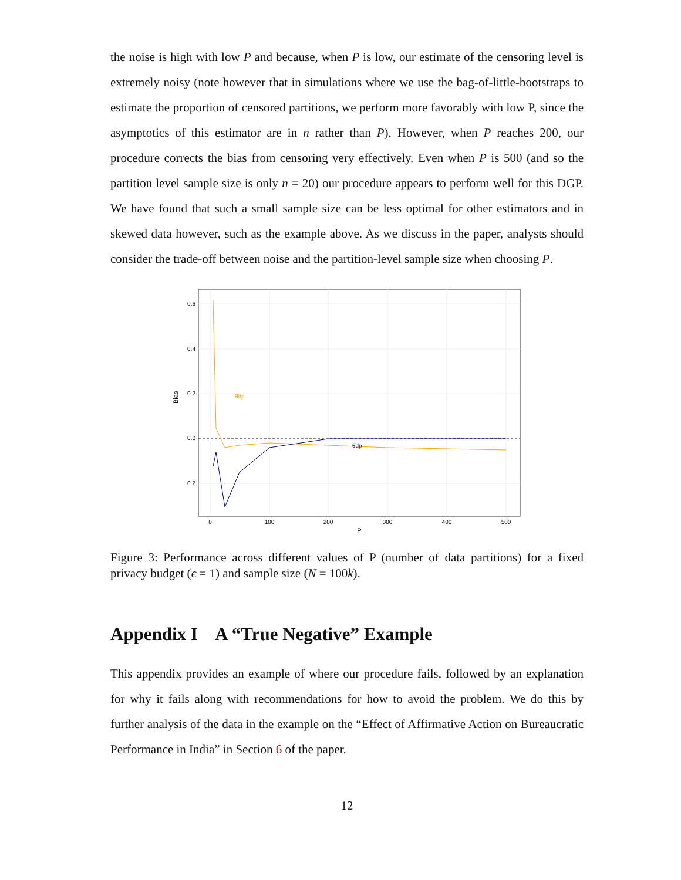the noise is high with low P and because, when P is low, our estimate of the censoring level is extremely noisy (note however that in simulations where we use the bag-of-little-bootstraps to estimate the proportion of censored partitions, we perform more favorably with low P, since the asymptotics of this estimator are in n rather than P). However, when P reaches 200, our procedure corrects the bias from censoring very effectively. Even when P is 500 (and so the partition level sample size is only n = 20) our procedure appears to perform well for this DGP. We have found that such a small sample size can be less optimal for other estimators and in skewed data however, such as the example above. As we discuss in the paper, analysts should consider the trade-off between noise and the partition-level sample size when choosing P.
θ̂dp
θ̂dp
0.6
0.4
0.2
0.0
−0.2
0
100
200
300
400
500
P
Bias
Figure 3: Performance across different values of P (number of data partitions) for a fixed privacy budget (ϵ = 1) and sample size (N = 100k).
Appendix I A “True Negative” Example
This appendix provides an example of where our procedure fails, followed by an explanation for why it fails along with recommendations for how to avoid the problem. We do this by further analysis of the data in the example on the “Effect of Affirmative Action on Bureaucratic Performance in India” in Section 6 of the paper.
12